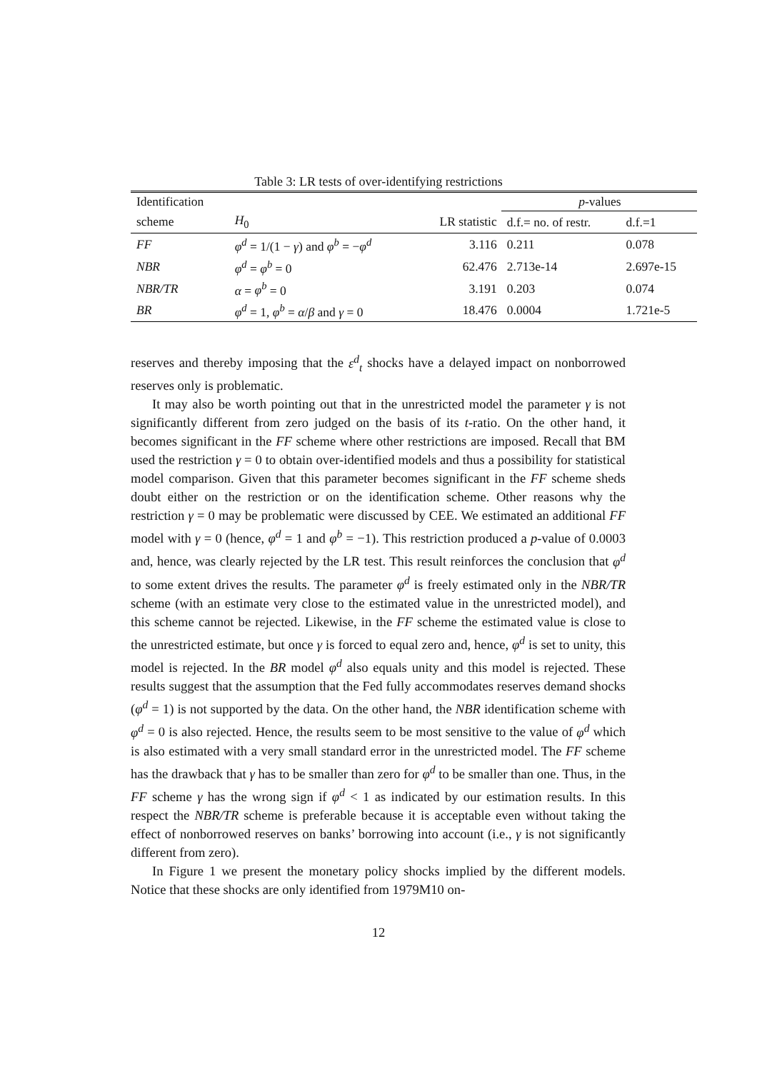Table 3: LR tests of over-identifying restrictions
| Identification | | | p -values | |
| --- | --- | --- | --- | --- |
| scheme | H<sub>0</sub> | LR statistic | d.f.= no. of restr. | d.f.=1 |
| FF | φ<sup>d</sup> = 1/(1 − γ ) and φ<sup>b</sup> = − φ<sup>d</sup> | 3.116 | 0.211 | 0.078 |
| NBR | φ<sup>d</sup> = φ<sup>b</sup> = 0 | 62.476 | 2.713e-14 | 2.697e-15 |
| NBR/TR | α = φ<sup>b</sup> = 0 | 3.191 | 0.203 | 0.074 |
| BR | φ<sup>d</sup> = 1, φ<sup>b</sup> = α / β and γ = 0 | 18.476 | 0.0004 | 1.721e-5 |
reserves and thereby imposing that the ε<sup>d</sup><sub>t</sub> shocks have a delayed impact on nonborrowed reserves only is problematic.
It may also be worth pointing out that in the unrestricted model the parameter γ is not significantly different from zero judged on the basis of its t-ratio. On the other hand, it becomes significant in the FF scheme where other restrictions are imposed. Recall that BM used the restriction γ = 0 to obtain over-identified models and thus a possibility for statistical model comparison. Given that this parameter becomes significant in the FF scheme sheds doubt either on the restriction or on the identification scheme. Other reasons why the restriction γ = 0 may be problematic were discussed by CEE. We estimated an additional FF model with γ = 0 (hence, φ<sup>d</sup> = 1 and φ<sup>b</sup> = −1). This restriction produced a p-value of 0.0003 and, hence, was clearly rejected by the LR test. This result reinforces the conclusion that φ<sup>d</sup> to some extent drives the results. The parameter φ<sup>d</sup> is freely estimated only in the NBR/TR scheme (with an estimate very close to the estimated value in the unrestricted model), and this scheme cannot be rejected. Likewise, in the FF scheme the estimated value is close to the unrestricted estimate, but once γ is forced to equal zero and, hence, φ<sup>d</sup> is set to unity, this model is rejected. In the BR model φ<sup>d</sup> also equals unity and this model is rejected. These results suggest that the assumption that the Fed fully accommodates reserves demand shocks (φ<sup>d</sup> = 1) is not supported by the data. On the other hand, the NBR identification scheme with φ<sup>d</sup> = 0 is also rejected. Hence, the results seem to be most sensitive to the value of φ<sup>d</sup> which is also estimated with a very small standard error in the unrestricted model. The FF scheme has the drawback that γ has to be smaller than zero for φ<sup>d</sup> to be smaller than one. Thus, in the FF scheme γ has the wrong sign if φ<sup>d</sup> < 1 as indicated by our estimation results. In this respect the NBR/TR scheme is preferable because it is acceptable even without taking the effect of nonborrowed reserves on banks’ borrowing into account (i.e., γ is not significantly different from zero).
In Figure 1 we present the monetary policy shocks implied by the different models. Notice that these shocks are only identified from 1979M10 on-
12